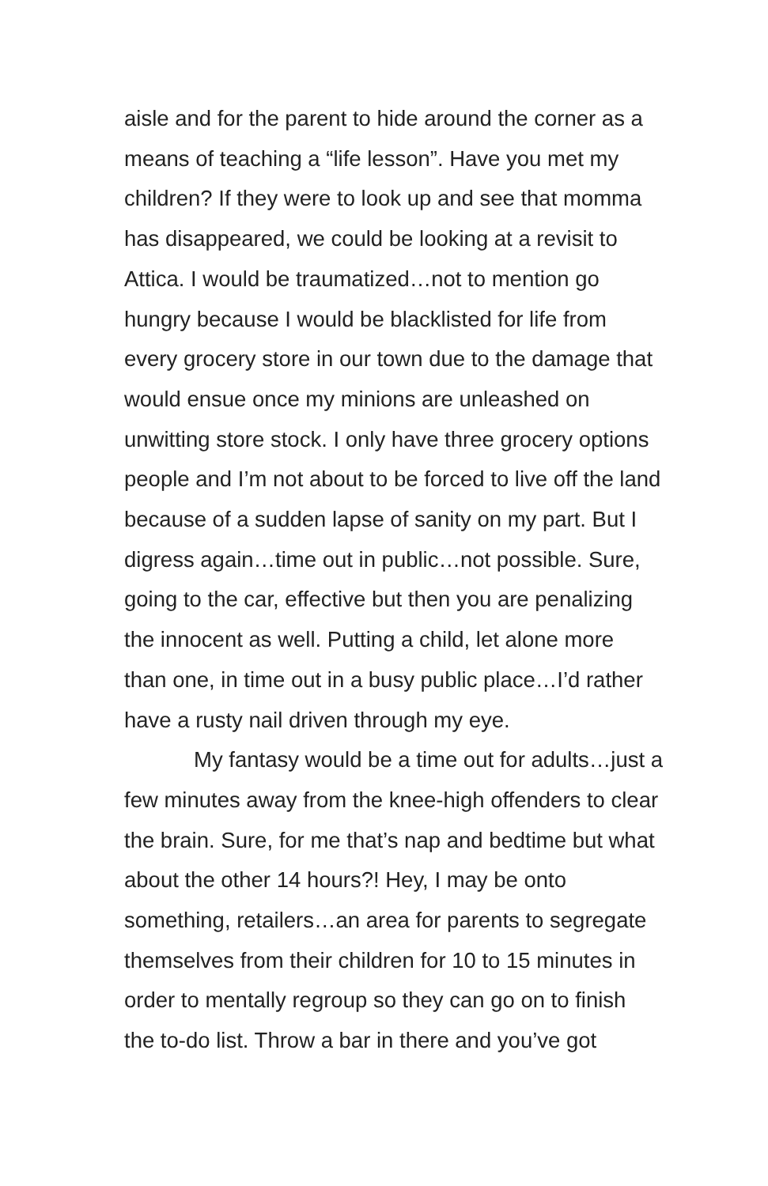aisle and for the parent to hide around the corner as a
means of teaching a “life lesson”. Have you met my
children? If they were to look up and see that momma
has disappeared, we could be looking at a revisit to
Attica. I would be traumatized…not to mention go
hungry because I would be blacklisted for life from
every grocery store in our town due to the damage that
would ensue once my minions are unleashed on
unwitting store stock. I only have three grocery options
people and I’m not about to be forced to live off the land
because of a sudden lapse of sanity on my part. But I
digress again…time out in public…not possible. Sure,
going to the car, effective but then you are penalizing
the innocent as well. Putting a child, let alone more
than one, in time out in a busy public place…I’d rather
have a rusty nail driven through my eye.
My fantasy would be a time out for adults…just a
few minutes away from the knee-high offenders to clear
the brain. Sure, for me that’s nap and bedtime but what
about the other 14 hours?! Hey, I may be onto
something, retailers…an area for parents to segregate
themselves from their children for 10 to 15 minutes in
order to mentally regroup so they can go on to finish
the to-do list. Throw a bar in there and you’ve got